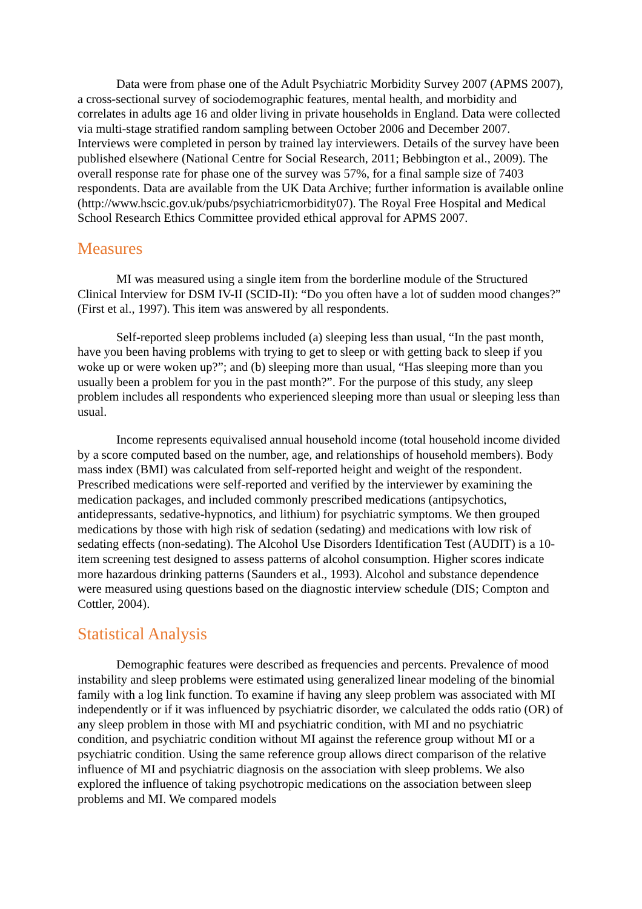Data were from phase one of the Adult Psychiatric Morbidity Survey 2007 (APMS 2007), a cross-sectional survey of sociodemographic features, mental health, and morbidity and correlates in adults age 16 and older living in private households in England. Data were collected via multi-stage stratified random sampling between October 2006 and December 2007. Interviews were completed in person by trained lay interviewers. Details of the survey have been published elsewhere (National Centre for Social Research, 2011; Bebbington et al., 2009). The overall response rate for phase one of the survey was 57%, for a final sample size of 7403 respondents. Data are available from the UK Data Archive; further information is available online (http://www.hscic.gov.uk/pubs/psychiatricmorbidity07). The Royal Free Hospital and Medical School Research Ethics Committee provided ethical approval for APMS 2007.
Measures
MI was measured using a single item from the borderline module of the Structured Clinical Interview for DSM IV-II (SCID-II): “Do you often have a lot of sudden mood changes?” (First et al., 1997). This item was answered by all respondents.
Self-reported sleep problems included (a) sleeping less than usual, “In the past month, have you been having problems with trying to get to sleep or with getting back to sleep if you woke up or were woken up?”; and (b) sleeping more than usual, “Has sleeping more than you usually been a problem for you in the past month?”. For the purpose of this study, any sleep problem includes all respondents who experienced sleeping more than usual or sleeping less than usual.
Income represents equivalised annual household income (total household income divided by a score computed based on the number, age, and relationships of household members). Body mass index (BMI) was calculated from self-reported height and weight of the respondent. Prescribed medications were self-reported and verified by the interviewer by examining the medication packages, and included commonly prescribed medications (antipsychotics, antidepressants, sedative-hypnotics, and lithium) for psychiatric symptoms. We then grouped medications by those with high risk of sedation (sedating) and medications with low risk of sedating effects (non-sedating). The Alcohol Use Disorders Identification Test (AUDIT) is a 10-item screening test designed to assess patterns of alcohol consumption. Higher scores indicate more hazardous drinking patterns (Saunders et al., 1993). Alcohol and substance dependence were measured using questions based on the diagnostic interview schedule (DIS; Compton and Cottler, 2004).
Statistical Analysis
Demographic features were described as frequencies and percents. Prevalence of mood instability and sleep problems were estimated using generalized linear modeling of the binomial family with a log link function. To examine if having any sleep problem was associated with MI independently or if it was influenced by psychiatric disorder, we calculated the odds ratio (OR) of any sleep problem in those with MI and psychiatric condition, with MI and no psychiatric condition, and psychiatric condition without MI against the reference group without MI or a psychiatric condition. Using the same reference group allows direct comparison of the relative influence of MI and psychiatric diagnosis on the association with sleep problems. We also explored the influence of taking psychotropic medications on the association between sleep problems and MI. We compared models